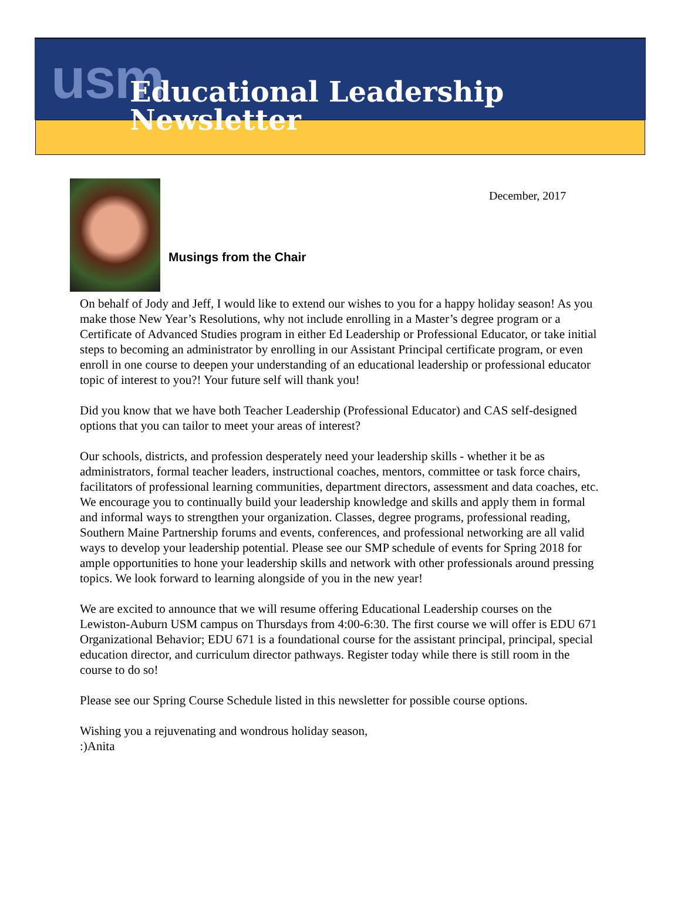usm
Educational Leadership Newsletter
December, 2017
Musings from the Chair
On behalf of Jody and Jeff, I would like to extend our wishes to you for a happy holiday season! As you make those New Year’s Resolutions, why not include enrolling in a Master’s degree program or a Certificate of Advanced Studies program in either Ed Leadership or Professional Educator, or take initial steps to becoming an administrator by enrolling in our Assistant Principal certificate program, or even enroll in one course to deepen your understanding of an educational leadership or professional educator topic of interest to you?! Your future self will thank you!
Did you know that we have both Teacher Leadership (Professional Educator) and CAS self-designed options that you can tailor to meet your areas of interest?
Our schools, districts, and profession desperately need your leadership skills - whether it be as administrators, formal teacher leaders, instructional coaches, mentors, committee or task force chairs, facilitators of professional learning communities, department directors, assessment and data coaches, etc. We encourage you to continually build your leadership knowledge and skills and apply them in formal and informal ways to strengthen your organization. Classes, degree programs, professional reading, Southern Maine Partnership forums and events, conferences, and professional networking are all valid ways to develop your leadership potential. Please see our SMP schedule of events for Spring 2018 for ample opportunities to hone your leadership skills and network with other professionals around pressing topics. We look forward to learning alongside of you in the new year!
We are excited to announce that we will resume offering Educational Leadership courses on the Lewiston-Auburn USM campus on Thursdays from 4:00-6:30. The first course we will offer is EDU 671 Organizational Behavior; EDU 671 is a foundational course for the assistant principal, principal, special education director, and curriculum director pathways. Register today while there is still room in the course to do so!
Please see our Spring Course Schedule listed in this newsletter for possible course options.
Wishing you a rejuvenating and wondrous holiday season,
:)Anita